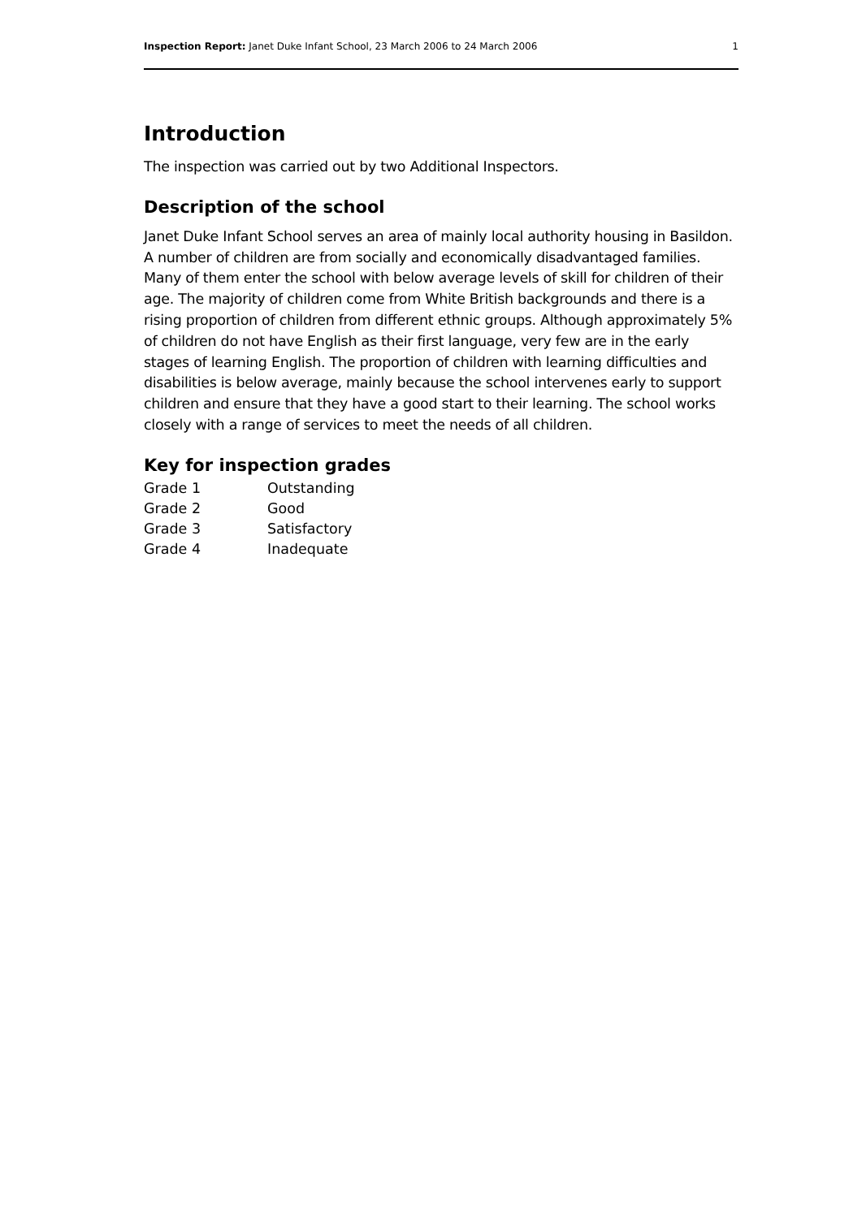Inspection Report: Janet Duke Infant School, 23 March 2006 to 24 March 2006 1
Introduction
The inspection was carried out by two Additional Inspectors.
Description of the school
Janet Duke Infant School serves an area of mainly local authority housing in Basildon. A number of children are from socially and economically disadvantaged families. Many of them enter the school with below average levels of skill for children of their age. The majority of children come from White British backgrounds and there is a rising proportion of children from different ethnic groups. Although approximately 5% of children do not have English as their first language, very few are in the early stages of learning English. The proportion of children with learning difficulties and disabilities is below average, mainly because the school intervenes early to support children and ensure that they have a good start to their learning. The school works closely with a range of services to meet the needs of all children.
Key for inspection grades
| Grade 1 | Outstanding |
| Grade 2 | Good |
| Grade 3 | Satisfactory |
| Grade 4 | Inadequate |